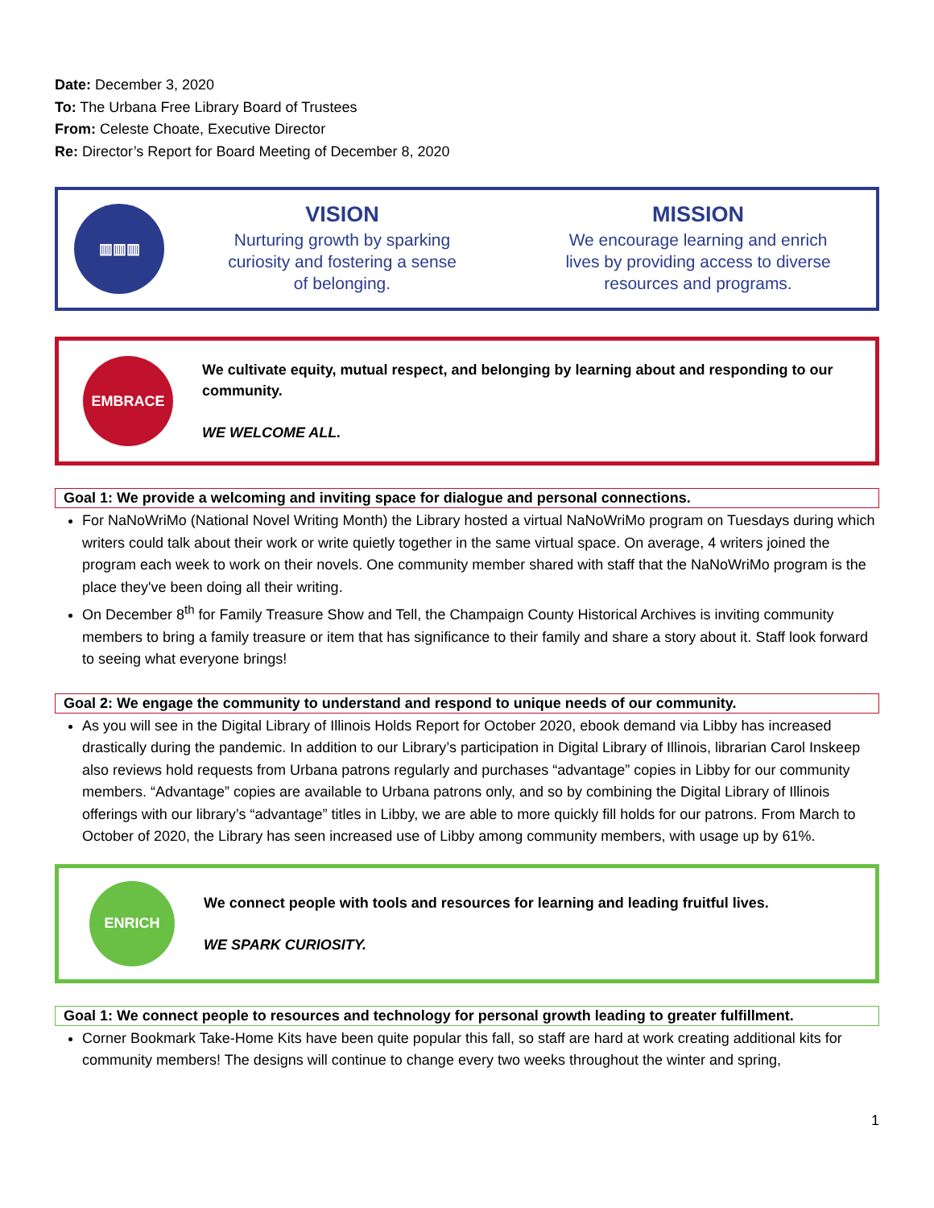Date: December 3, 2020
To: The Urbana Free Library Board of Trustees
From: Celeste Choate, Executive Director
Re: Director’s Report for Board Meeting of December 8, 2020
▥▥▥
VISION
Nurturing growth by sparking
curiosity and fostering a sense
of belonging.
MISSION
We encourage learning and enrich
lives by providing access to diverse
resources and programs.
EMBRACE
We cultivate equity, mutual respect, and belonging by learning about and responding to our community.
WE WELCOME ALL.
Goal 1: We provide a welcoming and inviting space for dialogue and personal connections.
For NaNoWriMo (National Novel Writing Month) the Library hosted a virtual NaNoWriMo program on Tuesdays during which writers could talk about their work or write quietly together in the same virtual space. On average, 4 writers joined the program each week to work on their novels. One community member shared with staff that the NaNoWriMo program is the place they've been doing all their writing.
On December 8<sup>th</sup> for Family Treasure Show and Tell, the Champaign County Historical Archives is inviting community members to bring a family treasure or item that has significance to their family and share a story about it. Staff look forward to seeing what everyone brings!
Goal 2: We engage the community to understand and respond to unique needs of our community.
As you will see in the Digital Library of Illinois Holds Report for October 2020, ebook demand via Libby has increased drastically during the pandemic. In addition to our Library’s participation in Digital Library of Illinois, librarian Carol Inskeep also reviews hold requests from Urbana patrons regularly and purchases “advantage” copies in Libby for our community members. “Advantage” copies are available to Urbana patrons only, and so by combining the Digital Library of Illinois offerings with our library’s “advantage” titles in Libby, we are able to more quickly fill holds for our patrons. From March to October of 2020, the Library has seen increased use of Libby among community members, with usage up by 61%.
ENRICH
We connect people with tools and resources for learning and leading fruitful lives.
WE SPARK CURIOSITY.
Goal 1: We connect people to resources and technology for personal growth leading to greater fulfillment.
Corner Bookmark Take-Home Kits have been quite popular this fall, so staff are hard at work creating additional kits for community members! The designs will continue to change every two weeks throughout the winter and spring,
1